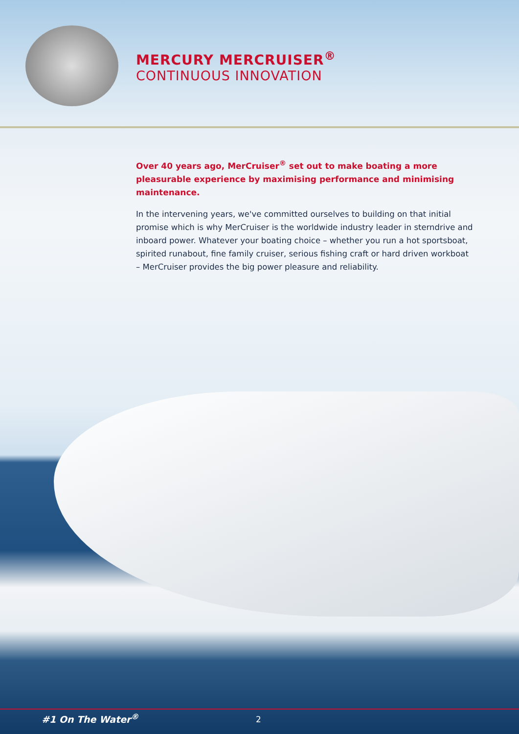MERCURY MERCRUISER<sup>®</sup>
CONTINUOUS INNOVATION
Over 40 years ago, MerCruiser<sup>®</sup> set out to make boating a more pleasurable experience by maximising performance and minimising maintenance.
In the intervening years, we've committed ourselves to building on that initial promise which is why MerCruiser is the worldwide industry leader in sterndrive and inboard power. Whatever your boating choice – whether you run a hot sportsboat, spirited runabout, fine family cruiser, serious fishing craft or hard driven workboat – MerCruiser provides the big power pleasure and reliability.
#1 On The Water<sup>®</sup> 2